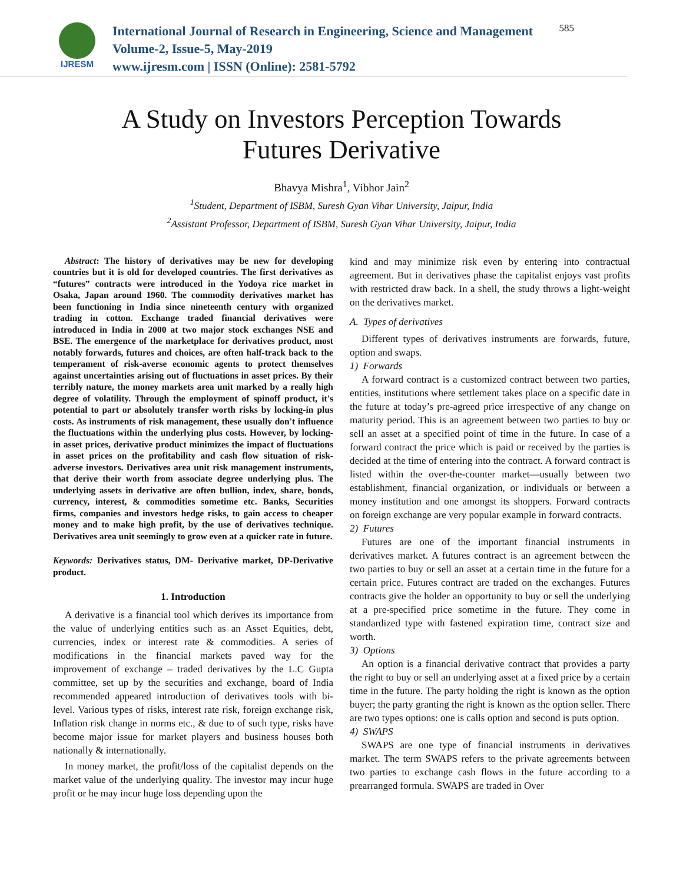IJRESM
International Journal of Research in Engineering, Science and Management
Volume-2, Issue-5, May-2019
www.ijresm.com | ISSN (Online): 2581-5792
585
A Study on Investors Perception Towards
Futures Derivative
Bhavya Mishra<sup>1</sup>, Vibhor Jain<sup>2</sup>
<sup>1</sup> Student, Department of ISBM, Suresh Gyan Vihar University, Jaipur, India
<sup>2</sup> Assistant Professor, Department of ISBM, Suresh Gyan Vihar University, Jaipur, India
Abstract: The history of derivatives may be new for developing countries but it is old for developed countries. The first derivatives as “futures” contracts were introduced in the Yodoya rice market in Osaka, Japan around 1960. The commodity derivatives market has been functioning in India since nineteenth century with organized trading in cotton. Exchange traded financial derivatives were introduced in India in 2000 at two major stock exchanges NSE and BSE. The emergence of the marketplace for derivatives product, most notably forwards, futures and choices, are often half-track back to the temperament of risk-averse economic agents to protect themselves against uncertainties arising out of fluctuations in asset prices. By their terribly nature, the money markets area unit marked by a really high degree of volatility. Through the employment of spinoff product, it's potential to part or absolutely transfer worth risks by locking-in plus costs. As instruments of risk management, these usually don't influence the fluctuations within the underlying plus costs. However, by locking-in asset prices, derivative product minimizes the impact of fluctuations in asset prices on the profitability and cash flow situation of risk- adverse investors. Derivatives area unit risk management instruments, that derive their worth from associate degree underlying plus. The underlying assets in derivative are often bullion, index, share, bonds, currency, interest, & commodities sometime etc. Banks, Securities firms, companies and investors hedge risks, to gain access to cheaper money and to make high profit, by the use of derivatives technique. Derivatives area unit seemingly to grow even at a quicker rate in future.
Keywords: Derivatives status, DM- Derivative market, DP-Derivative product.
1. Introduction
A derivative is a financial tool which derives its importance from the value of underlying entities such as an Asset Equities, debt, currencies, index or interest rate & commodities. A series of modifications in the financial markets paved way for the improvement of exchange – traded derivatives by the L.C Gupta committee, set up by the securities and exchange, board of India recommended appeared introduction of derivatives tools with bi-level. Various types of risks, interest rate risk, foreign exchange risk, Inflation risk change in norms etc., & due to of such type, risks have become major issue for market players and business houses both nationally & internationally.
In money market, the profit/loss of the capitalist depends on the market value of the underlying quality. The investor may incur huge profit or he may incur huge loss depending upon the
kind and may minimize risk even by entering into contractual agreement. But in derivatives phase the capitalist enjoys vast profits with restricted draw back. In a shell, the study throws a light-weight on the derivatives market.
A. Types of derivatives
Different types of derivatives instruments are forwards, future, option and swaps.
1) Forwards
A forward contract is a customized contract between two parties, entities, institutions where settlement takes place on a specific date in the future at today’s pre-agreed price irrespective of any change on maturity period. This is an agreement between two parties to buy or sell an asset at a specified point of time in the future. In case of a forward contract the price which is paid or received by the parties is decided at the time of entering into the contract. A forward contract is listed within the over-the-counter market—usually between two establishment, financial organization, or individuals or between a money institution and one amongst its shoppers. Forward contracts on foreign exchange are very popular example in forward contracts.
2) Futures
Futures are one of the important financial instruments in derivatives market. A futures contract is an agreement between the two parties to buy or sell an asset at a certain time in the future for a certain price. Futures contract are traded on the exchanges. Futures contracts give the holder an opportunity to buy or sell the underlying at a pre-specified price sometime in the future. They come in standardized type with fastened expiration time, contract size and worth.
3) Options
An option is a financial derivative contract that provides a party the right to buy or sell an underlying asset at a fixed price by a certain time in the future. The party holding the right is known as the option buyer; the party granting the right is known as the option seller. There are two types options: one is calls option and second is puts option.
4) SWAPS
SWAPS are one type of financial instruments in derivatives market. The term SWAPS refers to the private agreements between two parties to exchange cash flows in the future according to a prearranged formula. SWAPS are traded in Over